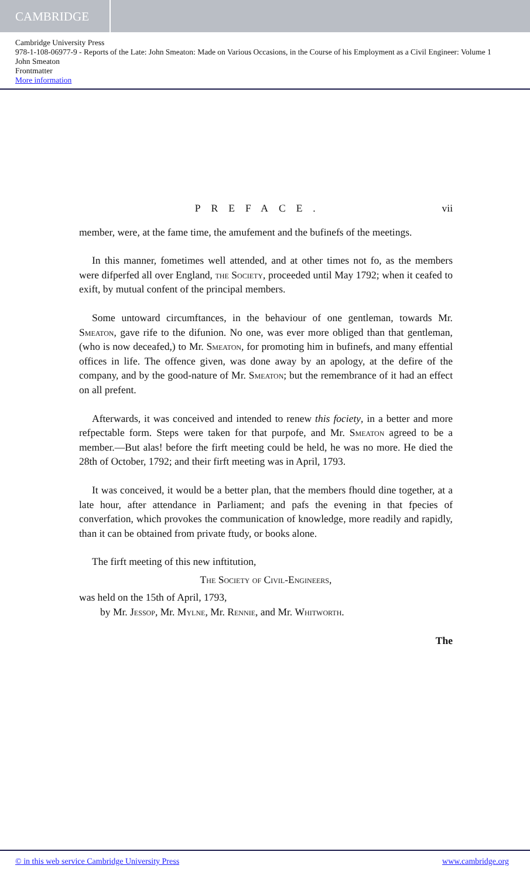CAMBRIDGE
Cambridge University Press
978-1-108-06977-9 - Reports of the Late: John Smeaton: Made on Various Occasions, in the Course of his Employment as a Civil Engineer: Volume 1
John Smeaton
Frontmatter
More information
PREFACE. vii
member, were, at the fame time, the amufement and the bufinefs of the meetings.
In this manner, fometimes well attended, and at other times not fo, as the members were difperfed all over England, the Society, proceeded until May 1792; when it ceafed to exift, by mutual confent of the principal members.
Some untoward circumftances, in the behaviour of one gentleman, towards Mr. Smeaton, gave rife to the difunion. No one, was ever more obliged than that gentleman, (who is now deceafed,) to Mr. Smeaton, for promoting him in bufinefs, and many effential offices in life. The offence given, was done away by an apology, at the defire of the company, and by the good-nature of Mr. Smeaton; but the remembrance of it had an effect on all prefent.
Afterwards, it was conceived and intended to renew this fociety, in a better and more refpectable form. Steps were taken for that purpofe, and Mr. Smeaton agreed to be a member.—But alas! before the firft meeting could be held, he was no more. He died the 28th of October, 1792; and their firft meeting was in April, 1793.
It was conceived, it would be a better plan, that the members fhould dine together, at a late hour, after attendance in Parliament; and pafs the evening in that fpecies of converfation, which provokes the communication of knowledge, more readily and rapidly, than it can be obtained from private ftudy, or books alone.
The firft meeting of this new inftitution,
The Society of Civil-Engineers,
was held on the 15th of April, 1793,
by Mr. Jessop, Mr. Mylne, Mr. Rennie, and Mr. Whitworth.
The
© in this web service Cambridge University Press www.cambridge.org